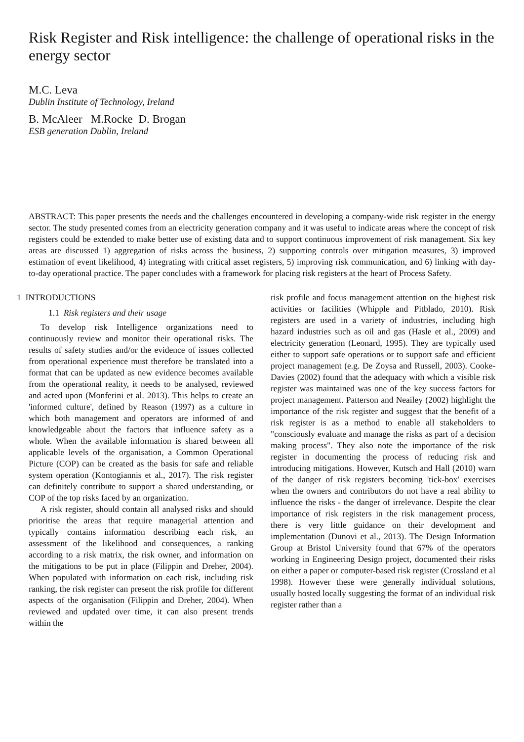Risk Register and Risk intelligence: the challenge of operational risks in the energy sector
M.C. Leva
Dublin Institute of Technology, Ireland
B. McAleer M.Rocke D. Brogan
ESB generation Dublin, Ireland
ABSTRACT: This paper presents the needs and the challenges encountered in developing a company-wide risk register in the energy sector. The study presented comes from an electricity generation company and it was useful to indicate areas where the concept of risk registers could be extended to make better use of existing data and to support continuous improvement of risk management. Six key areas are discussed 1) aggregation of risks across the business, 2) supporting controls over mitigation measures, 3) improved estimation of event likelihood, 4) integrating with critical asset registers, 5) improving risk communication, and 6) linking with day-to-day operational practice. The paper concludes with a framework for placing risk registers at the heart of Process Safety.
1 INTRODUCTIONS
1.1 Risk registers and their usage
To develop risk Intelligence organizations need to continuously review and monitor their operational risks. The results of safety studies and/or the evidence of issues collected from operational experience must therefore be translated into a format that can be updated as new evidence becomes available from the operational reality, it needs to be analysed, reviewed and acted upon (Monferini et al. 2013). This helps to create an 'informed culture', defined by Reason (1997) as a culture in which both management and operators are informed of and knowledgeable about the factors that influence safety as a whole. When the available information is shared between all applicable levels of the organisation, a Common Operational Picture (COP) can be created as the basis for safe and reliable system operation (Kontogiannis et al., 2017). The risk register can definitely contribute to support a shared understanding, or COP of the top risks faced by an organization.
A risk register, should contain all analysed risks and should prioritise the areas that require managerial attention and typically contains information describing each risk, an assessment of the likelihood and consequences, a ranking according to a risk matrix, the risk owner, and information on the mitigations to be put in place (Filippin and Dreher, 2004). When populated with information on each risk, including risk ranking, the risk register can present the risk profile for different aspects of the organisation (Filippin and Dreher, 2004). When reviewed and updated over time, it can also present trends within the
risk profile and focus management attention on the highest risk activities or facilities (Whipple and Pitblado, 2010). Risk registers are used in a variety of industries, including high hazard industries such as oil and gas (Hasle et al., 2009) and electricity generation (Leonard, 1995). They are typically used either to support safe operations or to support safe and efficient project management (e.g. De Zoysa and Russell, 2003). Cooke-Davies (2002) found that the adequacy with which a visible risk register was maintained was one of the key success factors for project management. Patterson and Neailey (2002) highlight the importance of the risk register and suggest that the benefit of a risk register is as a method to enable all stakeholders to "consciously evaluate and manage the risks as part of a decision making process". They also note the importance of the risk register in documenting the process of reducing risk and introducing mitigations. However, Kutsch and Hall (2010) warn of the danger of risk registers becoming 'tick-box' exercises when the owners and contributors do not have a real ability to influence the risks - the danger of irrelevance. Despite the clear importance of risk registers in the risk management process, there is very little guidance on their development and implementation (Dunovi et al., 2013). The Design Information Group at Bristol University found that 67% of the operators working in Engineering Design project, documented their risks on either a paper or computer-based risk register (Crossland et al 1998). However these were generally individual solutions, usually hosted locally suggesting the format of an individual risk register rather than a